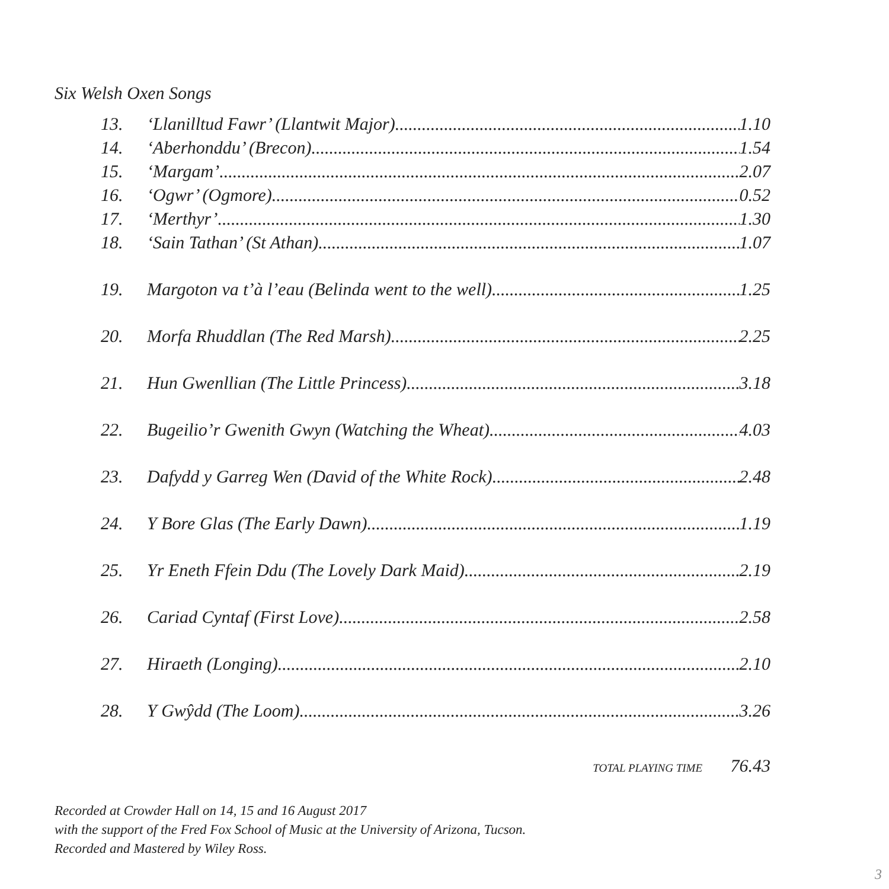Six Welsh Oxen Songs
13. ‘Llanilltud Fawr’ (Llantwit Major) 1.10
14. ‘Aberhonddu’ (Brecon) 1.54
15. ‘Margam’ 2.07
16. ‘Ogwr’ (Ogmore) 0.52
17. ‘Merthyr’ 1.30
18. ‘Sain Tathan’ (St Athan) 1.07
19. Margoton va t’à l’eau (Belinda went to the well) 1.25
20. Morfa Rhuddlan (The Red Marsh) 2.25
21. Hun Gwenllian (The Little Princess) 3.18
22. Bugeilio’r Gwenith Gwyn (Watching the Wheat) 4.03
23. Dafydd y Garreg Wen (David of the White Rock) 2.48
24. Y Bore Glas (The Early Dawn) 1.19
25. Yr Eneth Ffein Ddu (The Lovely Dark Maid) 2.19
26. Cariad Cyntaf (First Love) 2.58
27. Hiraeth (Longing) 2.10
28. Y Gwŷdd (The Loom) 3.26
TOTAL PLAYING TIME 76.43
Recorded at Crowder Hall on 14, 15 and 16 August 2017
with the support of the Fred Fox School of Music at the University of Arizona, Tucson.
Recorded and Mastered by Wiley Ross.
3